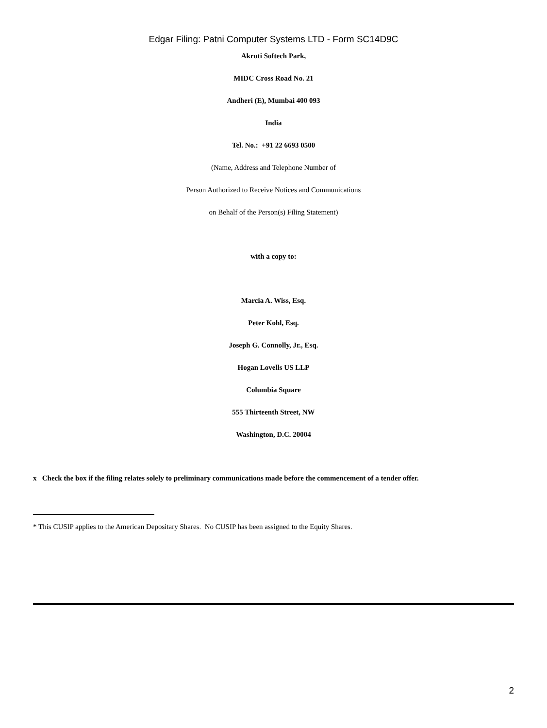Edgar Filing: Patni Computer Systems LTD - Form SC14D9C
Akruti Softech Park,
MIDC Cross Road No. 21
Andheri (E), Mumbai 400 093
India
Tel. No.: +91 22 6693 0500
(Name, Address and Telephone Number of
Person Authorized to Receive Notices and Communications
on Behalf of the Person(s) Filing Statement)
with a copy to:
Marcia A. Wiss, Esq.
Peter Kohl, Esq.
Joseph G. Connolly, Jr., Esq.
Hogan Lovells US LLP
Columbia Square
555 Thirteenth Street, NW
Washington, D.C. 20004
x Check the box if the filing relates solely to preliminary communications made before the commencement of a tender offer.
* This CUSIP applies to the American Depositary Shares. No CUSIP has been assigned to the Equity Shares.
2